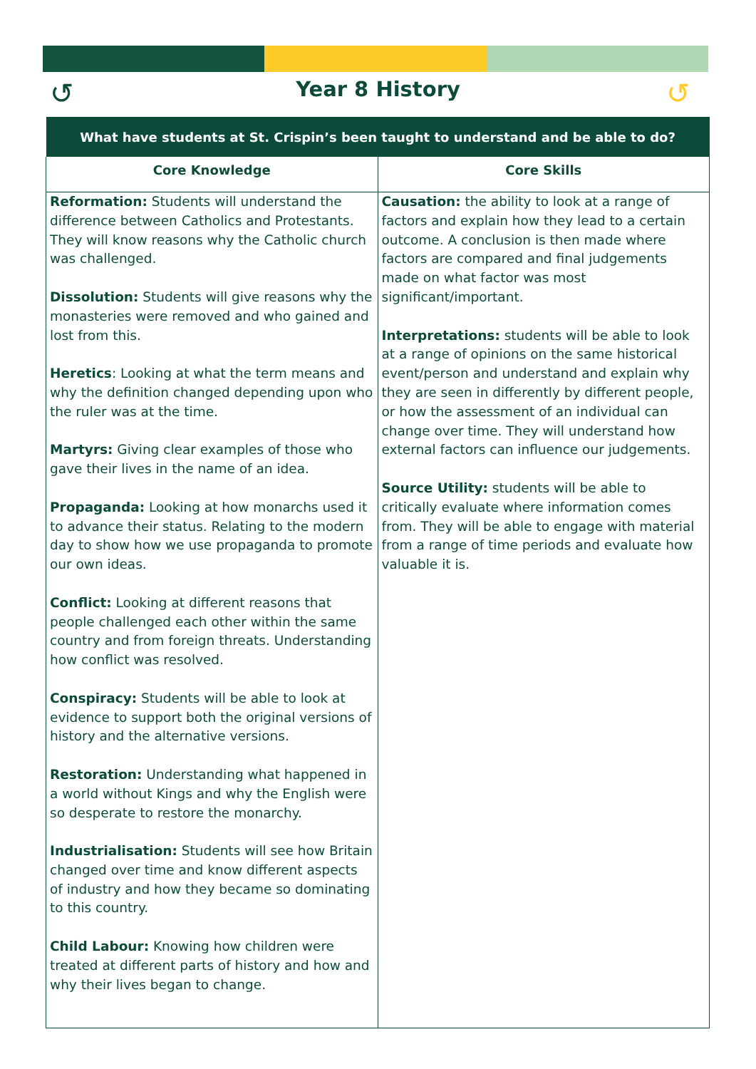Year 8 History
↺ ↺
| What have students at St. Crispin’s been taught to understand and be able to do? | |
| --- | --- |
| Core Knowledge | Core Skills |
| Reformation: Students will understand the difference between Catholics and Protestants. They will know reasons why the Catholic church was challenged. Dissolution: Students will give reasons why the monasteries were removed and who gained and lost from this. Heretics : Looking at what the term means and why the definition changed depending upon who the ruler was at the time. Martyrs: Giving clear examples of those who gave their lives in the name of an idea. Propaganda: Looking at how monarchs used it to advance their status. Relating to the modern day to show how we use propaganda to promote our own ideas. Conflict: Looking at different reasons that people challenged each other within the same country and from foreign threats. Understanding how conflict was resolved. Conspiracy: Students will be able to look at evidence to support both the original versions of history and the alternative versions. Restoration: Understanding what happened in a world without Kings and why the English were so desperate to restore the monarchy. Industrialisation: Students will see how Britain changed over time and know different aspects of industry and how they became so dominating to this country. Child Labour: Knowing how children were treated at different parts of history and how and why their lives began to change. | Causation: the ability to look at a range of factors and explain how they lead to a certain outcome. A conclusion is then made where factors are compared and final judgements made on what factor was most significant/important. Interpretations: students will be able to look at a range of opinions on the same historical event/person and understand and explain why they are seen in differently by different people, or how the assessment of an individual can change over time. They will understand how external factors can influence our judgements. Source Utility: students will be able to critically evaluate where information comes from. They will be able to engage with material from a range of time periods and evaluate how valuable it is. |